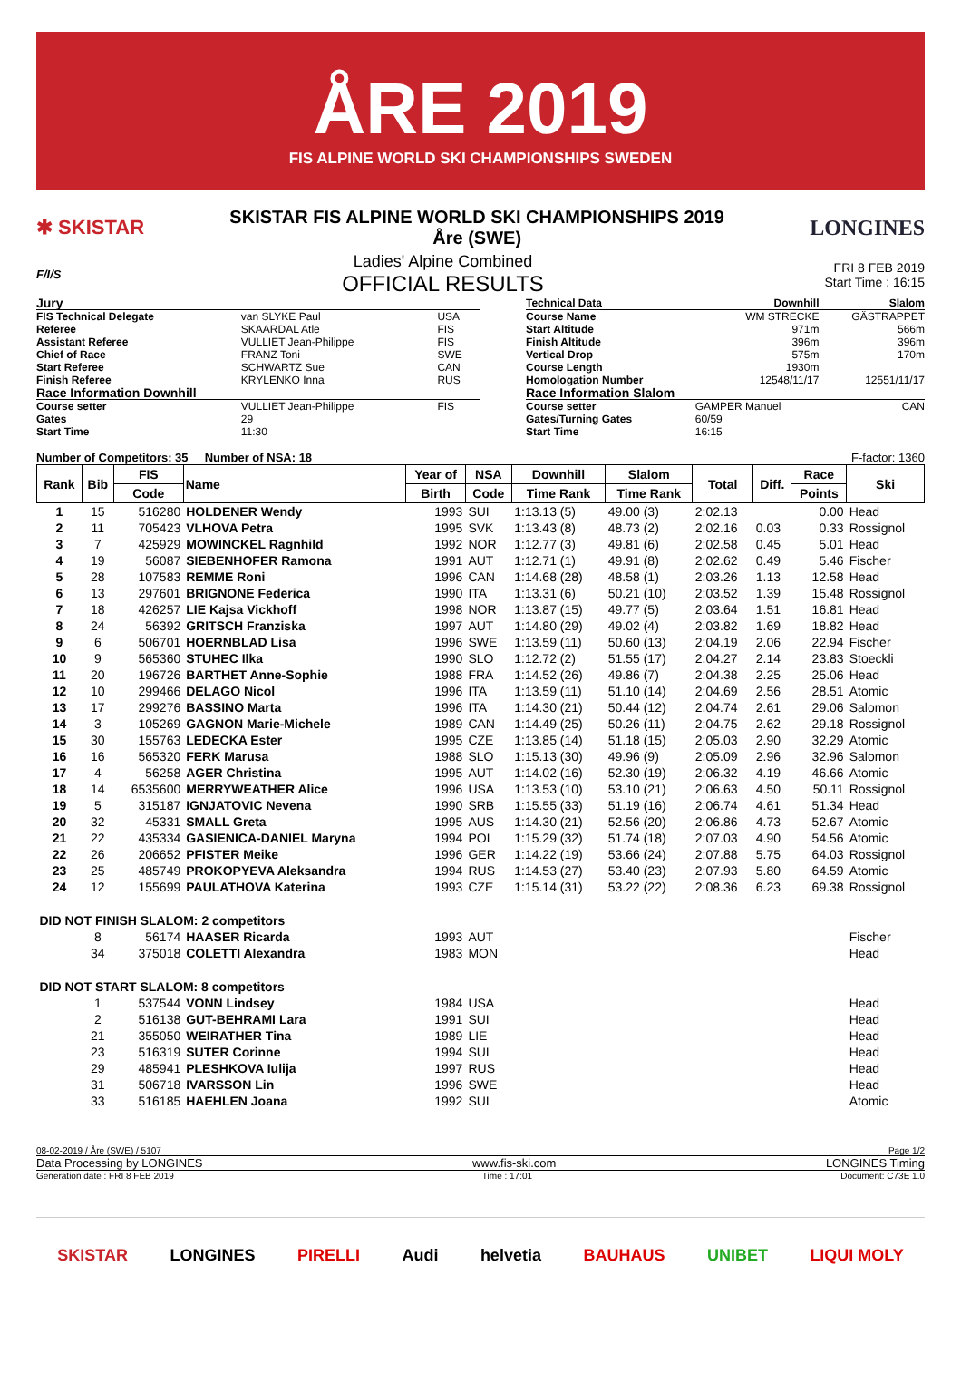ÅRE 2019
FIS ALPINE WORLD SKI CHAMPIONSHIPS SWEDEN
✱ SKISTAR
SKISTAR FIS ALPINE WORLD SKI CHAMPIONSHIPS 2019
Åre (SWE)
LONGINES
F/I/S
Ladies' Alpine Combined
OFFICIAL RESULTS
FRI 8 FEB 2019
Start Time : 16:15
| Jury | | |
| FIS Technical Delegate | van SLYKE Paul | USA |
| Referee | SKAARDAL Atle | FIS |
| Assistant Referee | VULLIET Jean-Philippe | FIS |
| Chief of Race | FRANZ Toni | SWE |
| Start Referee | SCHWARTZ Sue | CAN |
| Finish Referee | KRYLENKO Inna | RUS |
| Race Information Downhill | | |
| Course setter | VULLIET Jean-Philippe | FIS |
| Gates | 29 | |
| Start Time | 11:30 | |
| Technical Data | Downhill | Slalom |
| Course Name | WM STRECKE | GÄSTRAPPET |
| Start Altitude | 971m | 566m |
| Finish Altitude | 396m | 396m |
| Vertical Drop | 575m | 170m |
| Course Length | 1930m | |
| Homologation Number | 12548/11/17 | 12551/11/17 |
| Race Information Slalom | | |
| Course setter | GAMPER Manuel | CAN |
| Gates/Turning Gates | 60/59 | |
| Start Time | 16:15 | |
Number of Competitors: 35 Number of NSA: 18 F-factor: 1360
| Rank | Bib | FIS | Name | Year of | NSA | Downhill | Slalom | Total | Diff. | Race | Ski |
| --- | --- | --- | --- | --- | --- | --- | --- | --- | --- | --- | --- |
| | | Code | | Birth | Code | Time Rank | Time Rank | | | Points | |
| 1 | 15 | 516280 | HOLDENER Wendy | 1993 | SUI | 1:13.13 (5) | 49.00 (3) | 2:02.13 | | 0.00 | Head |
| 2 | 11 | 705423 | VLHOVA Petra | 1995 | SVK | 1:13.43 (8) | 48.73 (2) | 2:02.16 | 0.03 | 0.33 | Rossignol |
| 3 | 7 | 425929 | MOWINCKEL Ragnhild | 1992 | NOR | 1:12.77 (3) | 49.81 (6) | 2:02.58 | 0.45 | 5.01 | Head |
| 4 | 19 | 56087 | SIEBENHOFER Ramona | 1991 | AUT | 1:12.71 (1) | 49.91 (8) | 2:02.62 | 0.49 | 5.46 | Fischer |
| 5 | 28 | 107583 | REMME Roni | 1996 | CAN | 1:14.68 (28) | 48.58 (1) | 2:03.26 | 1.13 | 12.58 | Head |
| 6 | 13 | 297601 | BRIGNONE Federica | 1990 | ITA | 1:13.31 (6) | 50.21 (10) | 2:03.52 | 1.39 | 15.48 | Rossignol |
| 7 | 18 | 426257 | LIE Kajsa Vickhoff | 1998 | NOR | 1:13.87 (15) | 49.77 (5) | 2:03.64 | 1.51 | 16.81 | Head |
| 8 | 24 | 56392 | GRITSCH Franziska | 1997 | AUT | 1:14.80 (29) | 49.02 (4) | 2:03.82 | 1.69 | 18.82 | Head |
| 9 | 6 | 506701 | HOERNBLAD Lisa | 1996 | SWE | 1:13.59 (11) | 50.60 (13) | 2:04.19 | 2.06 | 22.94 | Fischer |
| 10 | 9 | 565360 | STUHEC Ilka | 1990 | SLO | 1:12.72 (2) | 51.55 (17) | 2:04.27 | 2.14 | 23.83 | Stoeckli |
| 11 | 20 | 196726 | BARTHET Anne-Sophie | 1988 | FRA | 1:14.52 (26) | 49.86 (7) | 2:04.38 | 2.25 | 25.06 | Head |
| 12 | 10 | 299466 | DELAGO Nicol | 1996 | ITA | 1:13.59 (11) | 51.10 (14) | 2:04.69 | 2.56 | 28.51 | Atomic |
| 13 | 17 | 299276 | BASSINO Marta | 1996 | ITA | 1:14.30 (21) | 50.44 (12) | 2:04.74 | 2.61 | 29.06 | Salomon |
| 14 | 3 | 105269 | GAGNON Marie-Michele | 1989 | CAN | 1:14.49 (25) | 50.26 (11) | 2:04.75 | 2.62 | 29.18 | Rossignol |
| 15 | 30 | 155763 | LEDECKA Ester | 1995 | CZE | 1:13.85 (14) | 51.18 (15) | 2:05.03 | 2.90 | 32.29 | Atomic |
| 16 | 16 | 565320 | FERK Marusa | 1988 | SLO | 1:15.13 (30) | 49.96 (9) | 2:05.09 | 2.96 | 32.96 | Salomon |
| 17 | 4 | 56258 | AGER Christina | 1995 | AUT | 1:14.02 (16) | 52.30 (19) | 2:06.32 | 4.19 | 46.66 | Atomic |
| 18 | 14 | 6535600 | MERRYWEATHER Alice | 1996 | USA | 1:13.53 (10) | 53.10 (21) | 2:06.63 | 4.50 | 50.11 | Rossignol |
| 19 | 5 | 315187 | IGNJATOVIC Nevena | 1990 | SRB | 1:15.55 (33) | 51.19 (16) | 2:06.74 | 4.61 | 51.34 | Head |
| 20 | 32 | 45331 | SMALL Greta | 1995 | AUS | 1:14.30 (21) | 52.56 (20) | 2:06.86 | 4.73 | 52.67 | Atomic |
| 21 | 22 | 435334 | GASIENICA-DANIEL Maryna | 1994 | POL | 1:15.29 (32) | 51.74 (18) | 2:07.03 | 4.90 | 54.56 | Atomic |
| 22 | 26 | 206652 | PFISTER Meike | 1996 | GER | 1:14.22 (19) | 53.66 (24) | 2:07.88 | 5.75 | 64.03 | Rossignol |
| 23 | 25 | 485749 | PROKOPYEVA Aleksandra | 1994 | RUS | 1:14.53 (27) | 53.40 (23) | 2:07.93 | 5.80 | 64.59 | Atomic |
| 24 | 12 | 155699 | PAULATHOVA Katerina | 1993 | CZE | 1:15.14 (31) | 53.22 (22) | 2:08.36 | 6.23 | 69.38 | Rossignol |
| DID NOT FINISH SLALOM: 2 competitors | | | | | | | | | | | |
| | 8 | 56174 | HAASER Ricarda | 1993 | AUT | | | | | | Fischer |
| | 34 | 375018 | COLETTI Alexandra | 1983 | MON | | | | | | Head |
| DID NOT START SLALOM: 8 competitors | | | | | | | | | | | |
| | 1 | 537544 | VONN Lindsey | 1984 | USA | | | | | | Head |
| | 2 | 516138 | GUT-BEHRAMI Lara | 1991 | SUI | | | | | | Head |
| | 21 | 355050 | WEIRATHER Tina | 1989 | LIE | | | | | | Head |
| | 23 | 516319 | SUTER Corinne | 1994 | SUI | | | | | | Head |
| | 29 | 485941 | PLESHKOVA Iulija | 1997 | RUS | | | | | | Head |
| | 31 | 506718 | IVARSSON Lin | 1996 | SWE | | | | | | Head |
| | 33 | 516185 | HAEHLEN Joana | 1992 | SUI | | | | | | Atomic |
08-02-2019 / Åre (SWE) / 5107 Page 1/2
Data Processing by LONGINES www.fis-ski.com LONGINES Timing
Generation date : FRI 8 FEB 2019 Time : 17:01 Document: C73E 1.0
SKISTAR LONGINES PIRELLI Audi helvetia BAUHAUS UNIBET LIQUI MOLY